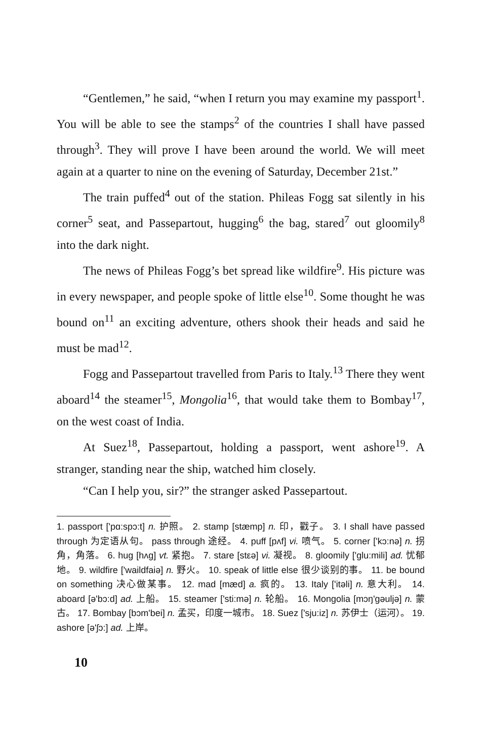“Gentlemen,” he said, “when I return you may examine my passport<sup>1</sup>. You will be able to see the stamps<sup>2</sup> of the countries I shall have passed through<sup>3</sup>. They will prove I have been around the world. We will meet again at a quarter to nine on the evening of Saturday, December 21st.”
The train puffed<sup>4</sup> out of the station. Phileas Fogg sat silently in his corner<sup>5</sup> seat, and Passepartout, hugging<sup>6</sup> the bag, stared<sup>7</sup> out gloomily<sup>8</sup> into the dark night.
The news of Phileas Fogg’s bet spread like wildfire<sup>9</sup>. His picture was in every newspaper, and people spoke of little else<sup>10</sup>. Some thought he was bound on<sup>11</sup> an exciting adventure, others shook their heads and said he must be mad<sup>12</sup>.
Fogg and Passepartout travelled from Paris to Italy.<sup>13</sup> There they went aboard<sup>14</sup> the steamer<sup>15</sup>, Mongolia<sup>16</sup>, that would take them to Bombay<sup>17</sup>, on the west coast of India.
At Suez<sup>18</sup>, Passepartout, holding a passport, went ashore<sup>19</sup>. A stranger, standing near the ship, watched him closely.
“Can I help you, sir?” the stranger asked Passepartout.
1. passport ['pɑ:spɔ:t] n. 护照。 2. stamp [stæmp] n. 印，戳子。 3. I shall have passed through 为定语从句。 pass through 途经。 4. puff [pʌf] vi. 喷气。 5. corner ['kɔ:nə] n. 拐角，角落。 6. hug [hʌg] vt. 紧抱。 7. stare [stεə] vi. 凝视。 8. gloomily ['glu:mili] ad. 忧郁地。 9. wildfire ['waildfaiə] n. 野火。 10. speak of little else 很少谈别的事。 11. be bound on something 决心做某事。 12. mad [mæd] a. 疯的。 13. Italy ['itəli] n. 意大利。 14. aboard [ə'bɔ:d] ad. 上船。 15. steamer ['sti:mə] n. 轮船。 16. Mongolia [mɔŋ'gəuljə] n. 蒙古。 17. Bombay [bɔm'bei] n. 孟买，印度一城市。 18. Suez ['sju:iz] n. 苏伊士（运河）。 19. ashore [ə'ʃɔ:] ad. 上岸。
10